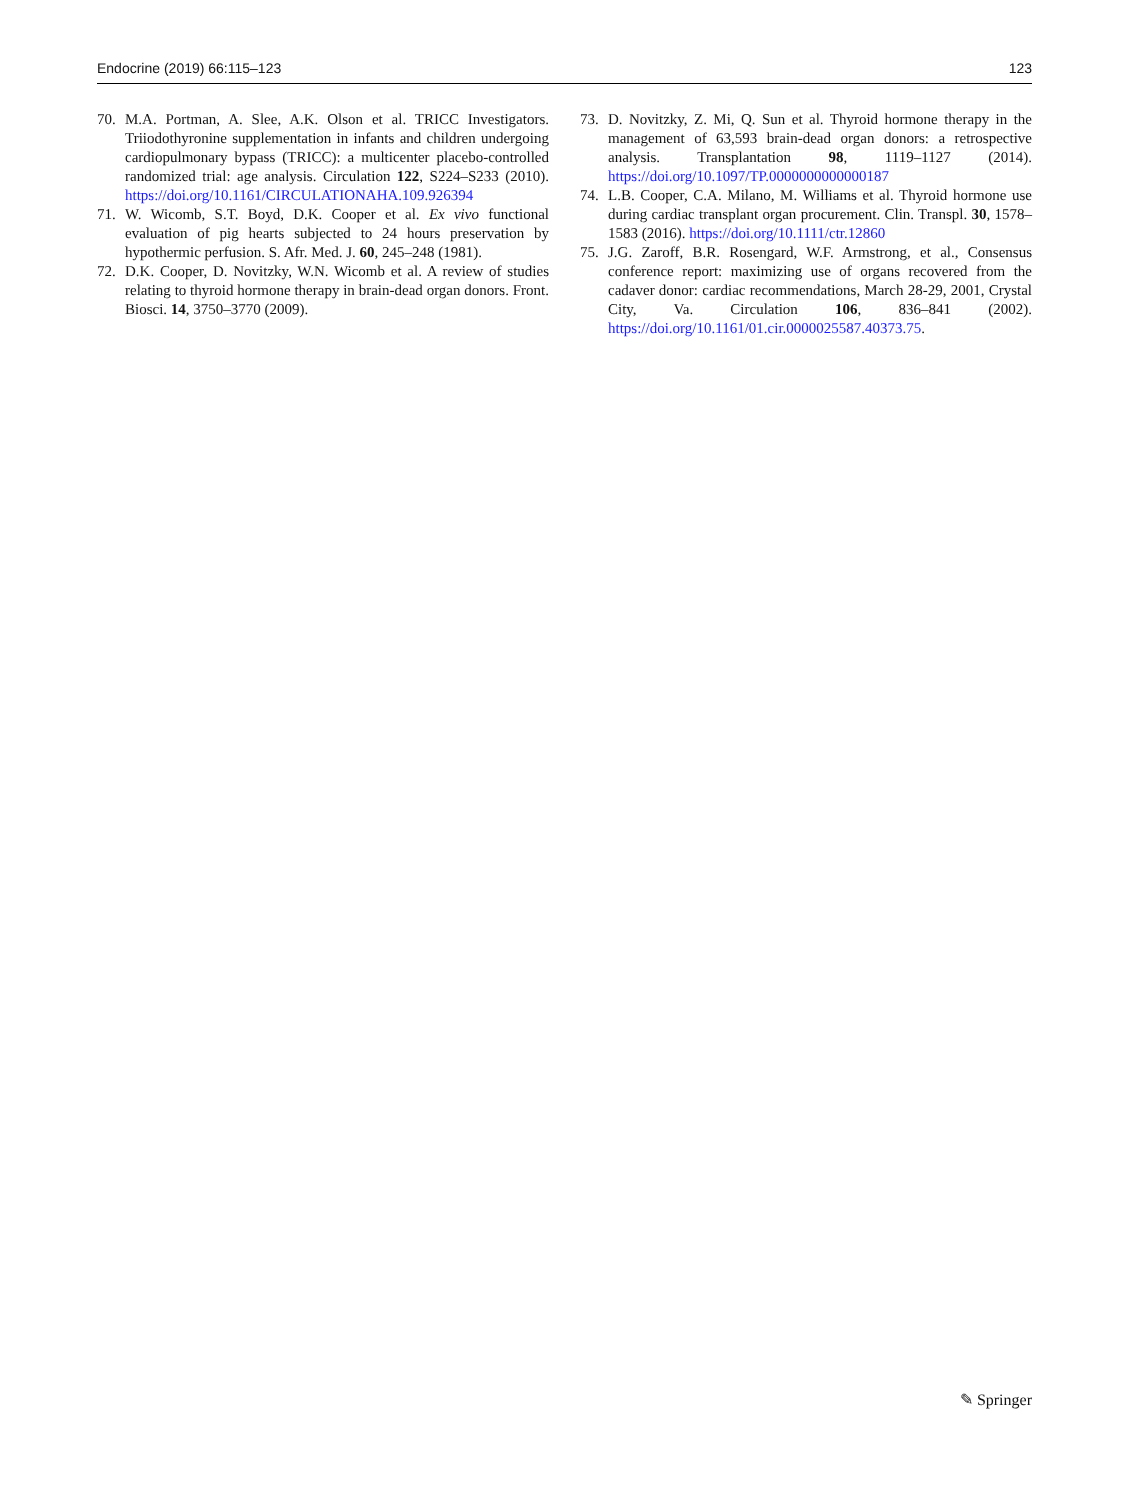Endocrine (2019) 66:115–123 123
70. M.A. Portman, A. Slee, A.K. Olson et al. TRICC Investigators. Triiodothyronine supplementation in infants and children undergoing cardiopulmonary bypass (TRICC): a multicenter placebo-controlled randomized trial: age analysis. Circulation 122, S224–S233 (2010). https://doi.org/10.1161/CIRCULATIONAHA.109.926394
71. W. Wicomb, S.T. Boyd, D.K. Cooper et al. Ex vivo functional evaluation of pig hearts subjected to 24 hours preservation by hypothermic perfusion. S. Afr. Med. J. 60, 245–248 (1981).
72. D.K. Cooper, D. Novitzky, W.N. Wicomb et al. A review of studies relating to thyroid hormone therapy in brain-dead organ donors. Front. Biosci. 14, 3750–3770 (2009).
73. D. Novitzky, Z. Mi, Q. Sun et al. Thyroid hormone therapy in the management of 63,593 brain-dead organ donors: a retrospective analysis. Transplantation 98, 1119–1127 (2014). https://doi.org/10.1097/TP.0000000000000187
74. L.B. Cooper, C.A. Milano, M. Williams et al. Thyroid hormone use during cardiac transplant organ procurement. Clin. Transpl. 30, 1578–1583 (2016). https://doi.org/10.1111/ctr.12860
75. J.G. Zaroff, B.R. Rosengard, W.F. Armstrong, et al., Consensus conference report: maximizing use of organs recovered from the cadaver donor: cardiac recommendations, March 28-29, 2001, Crystal City, Va. Circulation 106, 836–841 (2002). https://doi.org/10.1161/01.cir.0000025587.40373.75.
✎ Springer